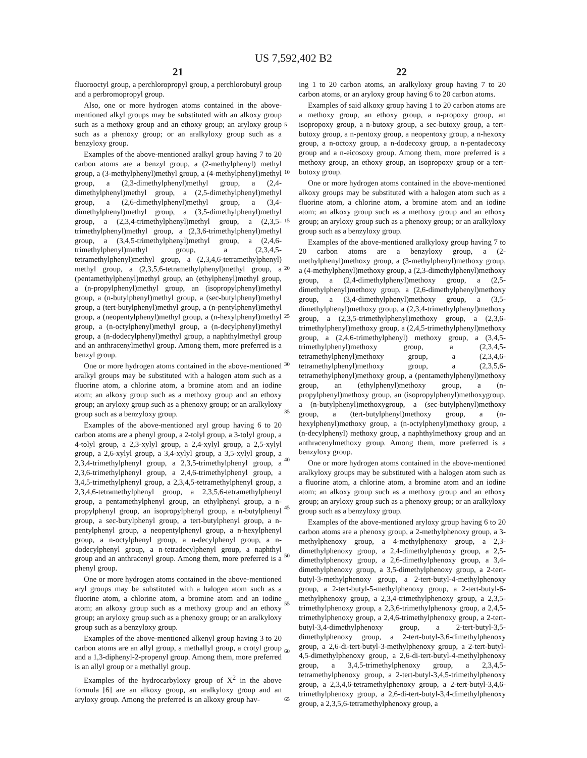US 7,592,402 B2
21 22
fluorooctyl group, a perchloropropyl group, a perchlorobutyl group and a perbromopropyl group.
Also, one or more hydrogen atoms contained in the above-mentioned alkyl groups may be substituted with an alkoxy group such as a methoxy group and an ethoxy group; an aryloxy group such as a phenoxy group; or an aralkyloxy group such as a benzyloxy group.
Examples of the above-mentioned aralkyl group having 7 to 20 carbon atoms are a benzyl group, a (2-methylphenyl) methyl group, a (3-methylphenyl)methyl group, a (4-methylphenyl)methyl group, a (2,3-dimethylphenyl)methyl group, a (2,4-dimethylphenyl)methyl group, a (2,5-dimethylphenyl)methyl group, a (2,6-dimethylphenyl)methyl group, a (3,4-dimethylphenyl)methyl group, a (3,5-dimethylphenyl)methyl group, a (2,3,4-trimethylphenyl)methyl group, a (2,3,5-trimethylphenyl)methyl group, a (2,3,6-trimethylphenyl)methyl group, a (3,4,5-trimethylphenyl)methyl group, a (2,4,6-trimethylphenyl)methyl group, a (2,3,4,5-tetramethylphenyl)methyl group, a (2,3,4,6-tetramethylphenyl) methyl group, a (2,3,5,6-tetramethylphenyl)methyl group, a (pentamethylphenyl)methyl group, an (ethylphenyl)methyl group, a (n-propylphenyl)methyl group, an (isopropylphenyl)methyl group, a (n-butylphenyl)methyl group, a (sec-butylphenyl)methyl group, a (tert-butylphenyl)methyl group, a (n-pentylphenyl)methyl group, a (neopentylphenyl)methyl group, a (n-hexylphenyl)methyl group, a (n-octylphenyl)methyl group, a (n-decylphenyl)methyl group, a (n-dodecylphenyl)methyl group, a naphthylmethyl group and an anthracenylmethyl group. Among them, more preferred is a benzyl group.
One or more hydrogen atoms contained in the above-mentioned aralkyl groups may be substituted with a halogen atom such as a fluorine atom, a chlorine atom, a bromine atom and an iodine atom; an alkoxy group such as a methoxy group and an ethoxy group; an aryloxy group such as a phenoxy group; or an aralkyloxy group such as a benzyloxy group.
Examples of the above-mentioned aryl group having 6 to 20 carbon atoms are a phenyl group, a 2-tolyl group, a 3-tolyl group, a 4-tolyl group, a 2,3-xylyl group, a 2,4-xylyl group, a 2,5-xylyl group, a 2,6-xylyl group, a 3,4-xylyl group, a 3,5-xylyl group, a 2,3,4-trimethylphenyl group, a 2,3,5-trimethylphenyl group, a 2,3,6-trimethylphenyl group, a 2,4,6-trimethylphenyl group, a 3,4,5-trimethylphenyl group, a 2,3,4,5-tetramethylphenyl group, a 2,3,4,6-tetramethylphenyl group, a 2,3,5,6-tetramethylphenyl group, a pentamethylphenyl group, an ethylphenyl group, a n-propylphenyl group, an isopropylphenyl group, a n-butylphenyl group, a sec-butylphenyl group, a tert-butylphenyl group, a n-pentylphenyl group, a neopentylphenyl group, a n-hexylphenyl group, a n-octylphenyl group, a n-decylphenyl group, a n-dodecylphenyl group, a n-tetradecylphenyl group, a naphthyl group and an anthracenyl group. Among them, more preferred is a phenyl group.
One or more hydrogen atoms contained in the above-mentioned aryl groups may be substituted with a halogen atom such as a fluorine atom, a chlorine atom, a bromine atom and an iodine atom; an alkoxy group such as a methoxy group and an ethoxy group; an aryloxy group such as a phenoxy group; or an aralkyloxy group such as a benzyloxy group.
Examples of the above-mentioned alkenyl group having 3 to 20 carbon atoms are an allyl group, a methallyl group, a crotyl group and a 1,3-diphenyl-2-propenyl group. Among them, more preferred is an allyl group or a methallyl group.
Examples of the hydrocarbyloxy group of X<sup>2</sup> in the above formula [6] are an alkoxy group, an aralkyloxy group and an aryloxy group. Among the preferred is an alkoxy group hav-
5
10
15
20
25
30
35
40
45
50
55
60
65
ing 1 to 20 carbon atoms, an aralkyloxy group having 7 to 20 carbon atoms, or an aryloxy group having 6 to 20 carbon atoms.
Examples of said alkoxy group having 1 to 20 carbon atoms are a methoxy group, an ethoxy group, a n-propoxy group, an isopropoxy group, a n-butoxy group, a sec-butoxy group, a tert-butoxy group, a n-pentoxy group, a neopentoxy group, a n-hexoxy group, a n-octoxy group, a n-dodecoxy group, a n-pentadecoxy group and a n-eicosoxy group. Among them, more preferred is a methoxy group, an ethoxy group, an isopropoxy group or a tert-butoxy group.
One or more hydrogen atoms contained in the above-mentioned alkoxy groups may be substituted with a halogen atom such as a fluorine atom, a chlorine atom, a bromine atom and an iodine atom; an alkoxy group such as a methoxy group and an ethoxy group; an aryloxy group such as a phenoxy group; or an aralkyloxy group such as a benzyloxy group.
Examples of the above-mentioned aralkyloxy group having 7 to 20 carbon atoms are a benzyloxy group, a (2-methylphenyl)methoxy group, a (3-methylphenyl)methoxy group, a (4-methylphenyl)methoxy group, a (2,3-dimethylphenyl)methoxy group, a (2,4-dimethylphenyl)methoxy group, a (2,5-dimethylphenyl)methoxy group, a (2,6-dimethylphenyl)methoxy group, a (3,4-dimethylphenyl)methoxy group, a (3,5-dimethylphenyl)methoxy group, a (2,3,4-trimethylphenyl)methoxy group, a (2,3,5-trimethylphenyl)methoxy group, a (2,3,6-trimethylphenyl)methoxy group, a (2,4,5-trimethylphenyl)methoxy group, a (2,4,6-trimethylphenyl) methoxy group, a (3,4,5-trimethylphenyl)methoxy group, a (2,3,4,5-tetramethylphenyl)methoxy group, a (2,3,4,6-tetramethylphenyl)methoxy group, a (2,3,5,6-tetramethylphenyl)methoxy group, a (pentamethylphenyl)methoxy group, an (ethylphenyl)methoxy group, a (n-propylphenyl)methoxy group, an (isopropylphenyl)methoxygroup, a (n-butylphenyl)methoxygroup, a (sec-butylphenyl)methoxy group, a (tert-butylphenyl)methoxy group, a (n-hexylphenyl)methoxy group, a (n-octylphenyl)methoxy group, a (n-decylphenyl) methoxy group, a naphthylmethoxy group and an anthracenylmethoxy group. Among them, more preferred is a benzyloxy group.
One or more hydrogen atoms contained in the above-mentioned aralkyloxy groups may be substituted with a halogen atom such as a fluorine atom, a chlorine atom, a bromine atom and an iodine atom; an alkoxy group such as a methoxy group and an ethoxy group; an aryloxy group such as a phenoxy group; or an aralkyloxy group such as a benzyloxy group.
Examples of the above-mentioned aryloxy group having 6 to 20 carbon atoms are a phenoxy group, a 2-methylphenoxy group, a 3-methylphenoxy group, a 4-methylphenoxy group, a 2,3-dimethylphenoxy group, a 2,4-dimethylphenoxy group, a 2,5-dimethylphenoxy group, a 2,6-dimethylphenoxy group, a 3,4-dimethylphenoxy group, a 3,5-dimethylphenoxy group, a 2-tert-butyl-3-methylphenoxy group, a 2-tert-butyl-4-methylphenoxy group, a 2-tert-butyl-5-methylphenoxy group, a 2-tert-butyl-6-methylphenoxy group, a 2,3,4-trimethylphenoxy group, a 2,3,5-trimethylphenoxy group, a 2,3,6-trimethylphenoxy group, a 2,4,5-trimethylphenoxy group, a 2,4,6-trimethylphenoxy group, a 2-tert-butyl-3,4-dimethylphenoxy group, a 2-tert-butyl-3,5-dimethylphenoxy group, a 2-tert-butyl-3,6-dimethylphenoxy group, a 2,6-di-tert-butyl-3-methylphenoxy group, a 2-tert-butyl-4,5-dimethylphenoxy group, a 2,6-di-tert-butyl-4-methylphenoxy group, a 3,4,5-trimethylphenoxy group, a 2,3,4,5-tetramethylphenoxy group, a 2-tert-butyl-3,4,5-trimethylphenoxy group, a 2,3,4,6-tetramethylphenoxy group, a 2-tert-butyl-3,4,6-trimethylphenoxy group, a 2,6-di-tert-butyl-3,4-dimethylphenoxy group, a 2,3,5,6-tetramethylphenoxy group, a